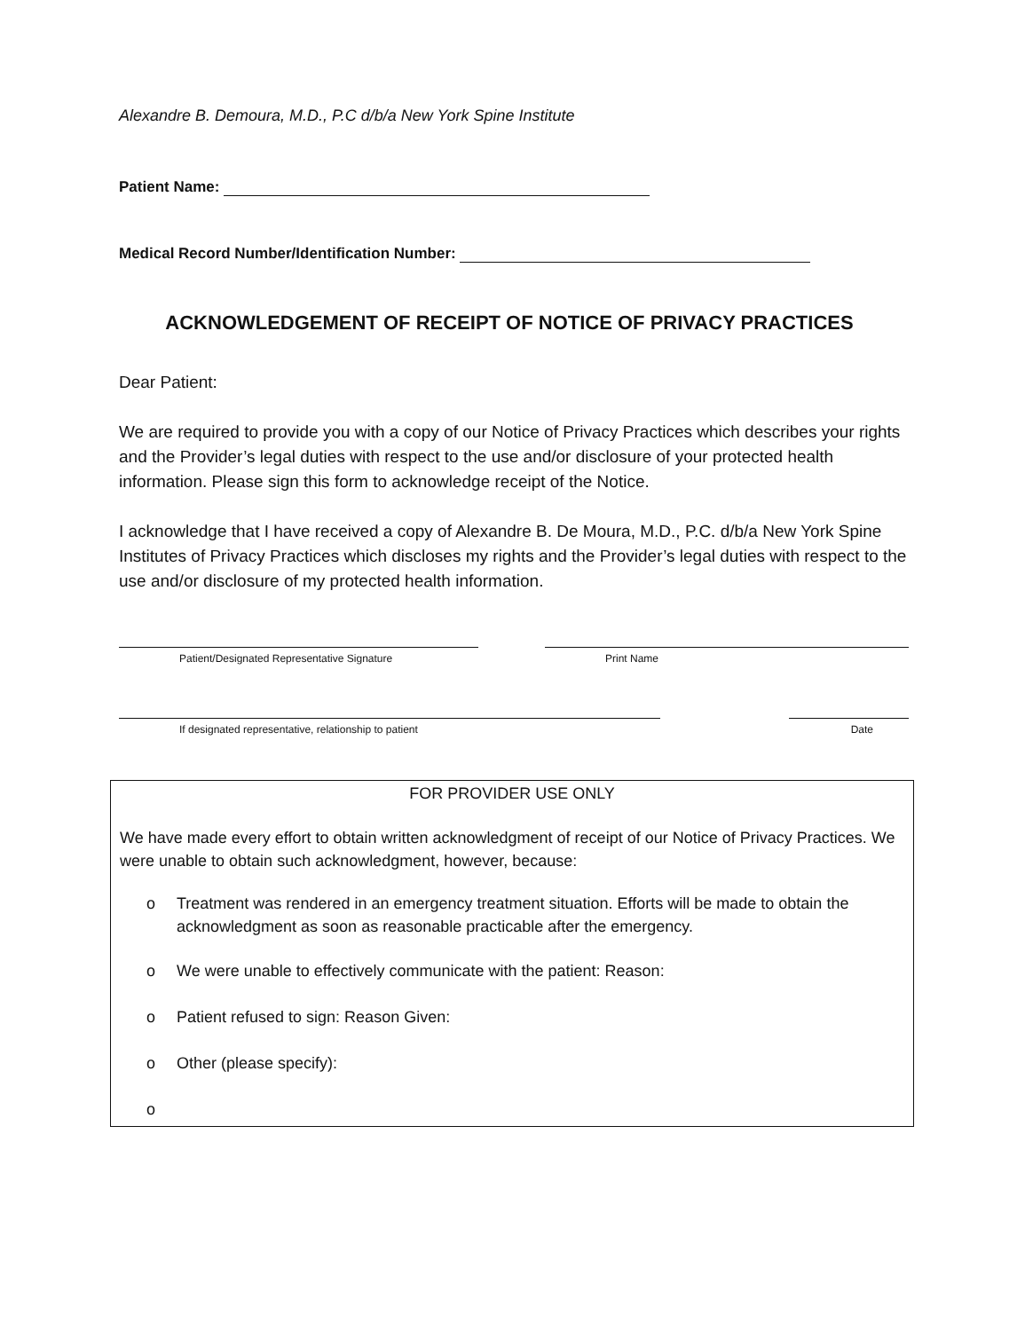Alexandre B. Demoura, M.D., P.C d/b/a New York Spine Institute
Patient Name:
Medical Record Number/Identification Number:
ACKNOWLEDGEMENT OF RECEIPT OF NOTICE OF PRIVACY PRACTICES
Dear Patient:
We are required to provide you with a copy of our Notice of Privacy Practices which describes your rights and the Provider’s legal duties with respect to the use and/or disclosure of your protected health information. Please sign this form to acknowledge receipt of the Notice.
I acknowledge that I have received a copy of Alexandre B. De Moura, M.D., P.C. d/b/a New York Spine Institutes of Privacy Practices which discloses my rights and the Provider’s legal duties with respect to the use and/or disclosure of my protected health information.
Patient/Designated Representative Signature Print Name
If designated representative, relationship to patient Date
FOR PROVIDER USE ONLY
We have made every effort to obtain written acknowledgment of receipt of our Notice of Privacy Practices. We were unable to obtain such acknowledgment, however, because:
o Treatment was rendered in an emergency treatment situation. Efforts will be made to obtain the acknowledgment as soon as reasonable practicable after the emergency.
o We were unable to effectively communicate with the patient: Reason:
o Patient refused to sign: Reason Given:
o Other (please specify):
o